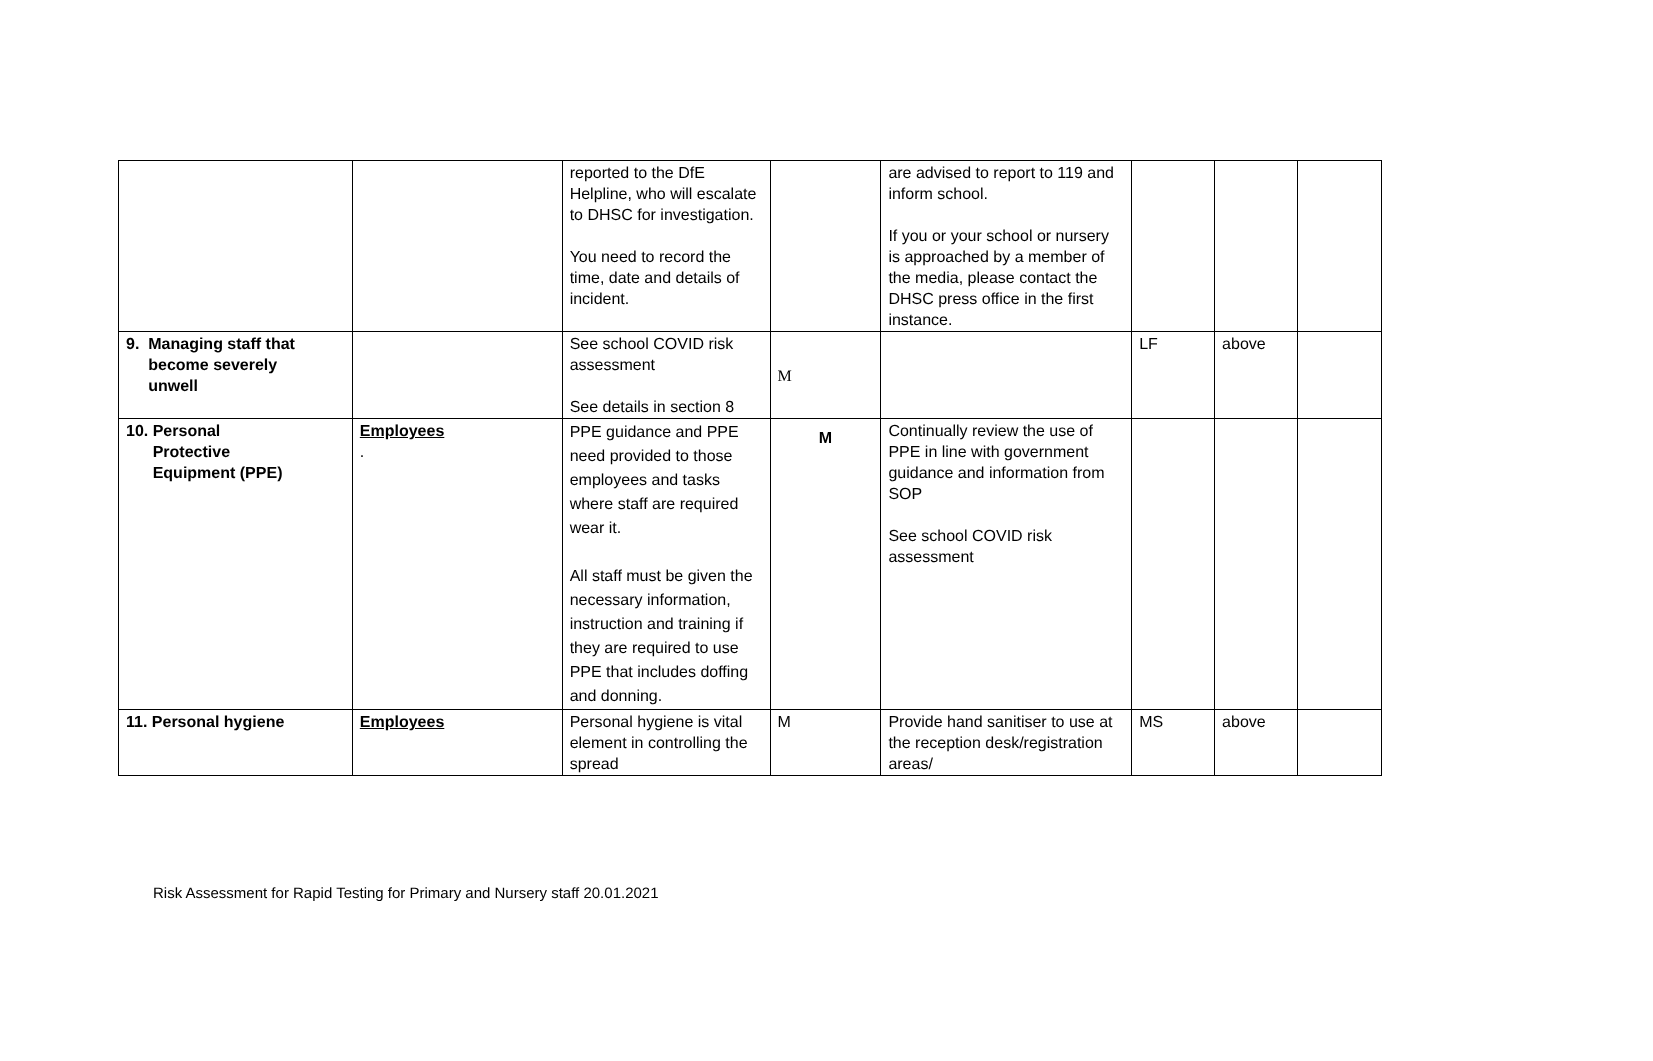| | | reported to the DfE Helpline, who will escalate to DHSC for investigation. You need to record the time, date and details of incident. | | are advised to report to 119 and inform school. If you or your school or nursery is approached by a member of the media, please contact the DHSC press office in the first instance. | | | |
| 9. Managing staff that become severely unwell | | See school COVID risk assessment See details in section 8 | M | | LF | above | |
| 10. Personal Protective Equipment (PPE) | Employees . | PPE guidance and PPE need provided to those employees and tasks where staff are required wear it. All staff must be given the necessary information, instruction and training if they are required to use PPE that includes doffing and donning. | M | Continually review the use of PPE in line with government guidance and information from SOP See school COVID risk assessment | | | |
| 11. Personal hygiene | Employees | Personal hygiene is vital element in controlling the spread | M | Provide hand sanitiser to use at the reception desk/registration areas/ | MS | above | |
Risk Assessment for Rapid Testing for Primary and Nursery staff 20.01.2021